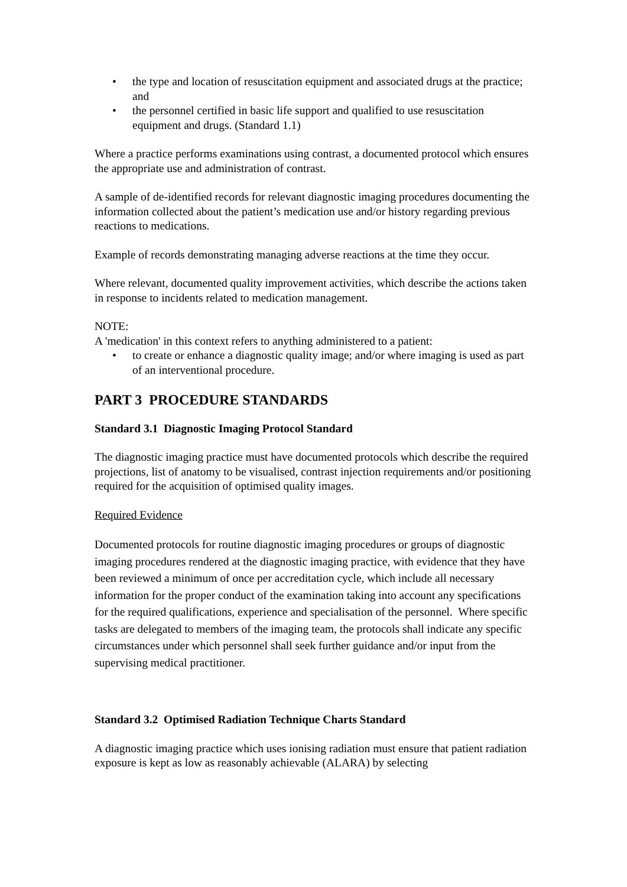• the type and location of resuscitation equipment and associated drugs at the practice; and
• the personnel certified in basic life support and qualified to use resuscitation equipment and drugs. (Standard 1.1)
Where a practice performs examinations using contrast, a documented protocol which ensures the appropriate use and administration of contrast.
A sample of de-identified records for relevant diagnostic imaging procedures documenting the information collected about the patient’s medication use and/or history regarding previous reactions to medications.
Example of records demonstrating managing adverse reactions at the time they occur.
Where relevant, documented quality improvement activities, which describe the actions taken in response to incidents related to medication management.
NOTE:
A 'medication' in this context refers to anything administered to a patient:
• to create or enhance a diagnostic quality image; and/or where imaging is used as part of an interventional procedure.
PART 3 PROCEDURE STANDARDS
Standard 3.1 Diagnostic Imaging Protocol Standard
The diagnostic imaging practice must have documented protocols which describe the required projections, list of anatomy to be visualised, contrast injection requirements and/or positioning required for the acquisition of optimised quality images.
Required Evidence
Documented protocols for routine diagnostic imaging procedures or groups of diagnostic imaging procedures rendered at the diagnostic imaging practice, with evidence that they have been reviewed a minimum of once per accreditation cycle, which include all necessary information for the proper conduct of the examination taking into account any specifications for the required qualifications, experience and specialisation of the personnel. Where specific tasks are delegated to members of the imaging team, the protocols shall indicate any specific circumstances under which personnel shall seek further guidance and/or input from the supervising medical practitioner.
Standard 3.2 Optimised Radiation Technique Charts Standard
A diagnostic imaging practice which uses ionising radiation must ensure that patient radiation exposure is kept as low as reasonably achievable (ALARA) by selecting